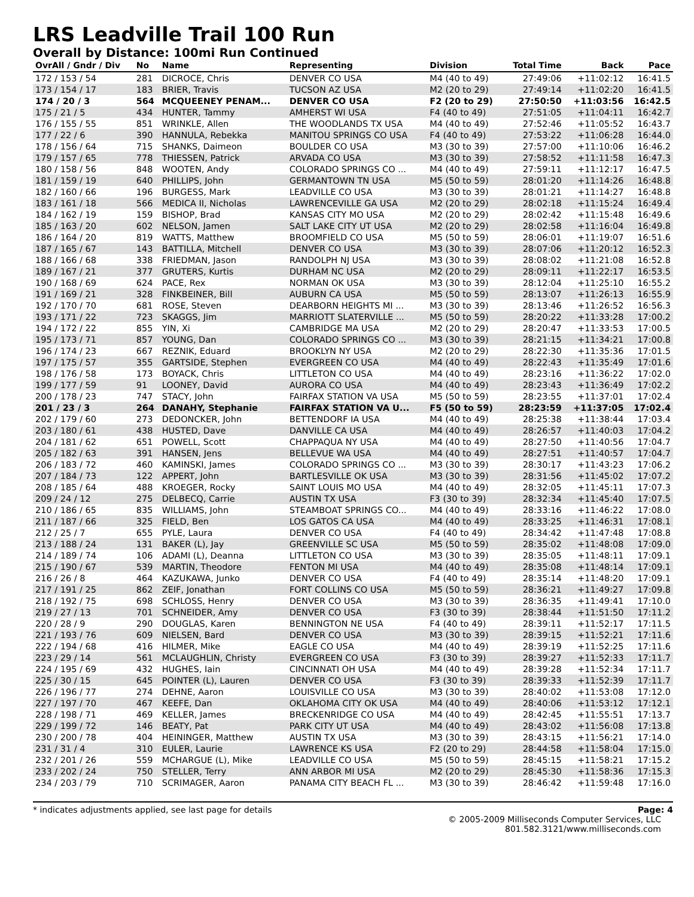LRS Leadville Trail 100 Run
Overall by Distance: 100mi Run Continued
| OvrAll / Gndr / Div | No | Name | Representing | Division | Total Time | Back | Pace |
| --- | --- | --- | --- | --- | --- | --- | --- |
| 172 / 153 / 54 | 281 | DICROCE, Chris | DENVER CO USA | M4 (40 to 49) | 27:49:06 | +11:02:12 | 16:41.5 |
| 173 / 154 / 17 | 183 | BRIER, Travis | TUCSON AZ USA | M2 (20 to 29) | 27:49:14 | +11:02:20 | 16:41.5 |
| 174 / 20 / 3 | 564 | MCQUEENEY PENAM... | DENVER CO USA | F2 (20 to 29) | 27:50:50 | +11:03:56 | 16:42.5 |
| 175 / 21 / 5 | 434 | HUNTER, Tammy | AMHERST WI USA | F4 (40 to 49) | 27:51:05 | +11:04:11 | 16:42.7 |
| 176 / 155 / 55 | 851 | WRINKLE, Allen | THE WOODLANDS TX USA | M4 (40 to 49) | 27:52:46 | +11:05:52 | 16:43.7 |
| 177 / 22 / 6 | 390 | HANNULA, Rebekka | MANITOU SPRINGS CO USA | F4 (40 to 49) | 27:53:22 | +11:06:28 | 16:44.0 |
| 178 / 156 / 64 | 715 | SHANKS, Daimeon | BOULDER CO USA | M3 (30 to 39) | 27:57:00 | +11:10:06 | 16:46.2 |
| 179 / 157 / 65 | 778 | THIESSEN, Patrick | ARVADA CO USA | M3 (30 to 39) | 27:58:52 | +11:11:58 | 16:47.3 |
| 180 / 158 / 56 | 848 | WOOTEN, Andy | COLORADO SPRINGS CO ... | M4 (40 to 49) | 27:59:11 | +11:12:17 | 16:47.5 |
| 181 / 159 / 19 | 640 | PHILLIPS, John | GERMANTOWN TN USA | M5 (50 to 59) | 28:01:20 | +11:14:26 | 16:48.8 |
| 182 / 160 / 66 | 196 | BURGESS, Mark | LEADVILLE CO USA | M3 (30 to 39) | 28:01:21 | +11:14:27 | 16:48.8 |
| 183 / 161 / 18 | 566 | MEDICA II, Nicholas | LAWRENCEVILLE GA USA | M2 (20 to 29) | 28:02:18 | +11:15:24 | 16:49.4 |
| 184 / 162 / 19 | 159 | BISHOP, Brad | KANSAS CITY MO USA | M2 (20 to 29) | 28:02:42 | +11:15:48 | 16:49.6 |
| 185 / 163 / 20 | 602 | NELSON, Jamen | SALT LAKE CITY UT USA | M2 (20 to 29) | 28:02:58 | +11:16:04 | 16:49.8 |
| 186 / 164 / 20 | 819 | WATTS, Matthew | BROOMFIELD CO USA | M5 (50 to 59) | 28:06:01 | +11:19:07 | 16:51.6 |
| 187 / 165 / 67 | 143 | BATTILLA, Mitchell | DENVER CO USA | M3 (30 to 39) | 28:07:06 | +11:20:12 | 16:52.3 |
| 188 / 166 / 68 | 338 | FRIEDMAN, Jason | RANDOLPH NJ USA | M3 (30 to 39) | 28:08:02 | +11:21:08 | 16:52.8 |
| 189 / 167 / 21 | 377 | GRUTERS, Kurtis | DURHAM NC USA | M2 (20 to 29) | 28:09:11 | +11:22:17 | 16:53.5 |
| 190 / 168 / 69 | 624 | PACE, Rex | NORMAN OK USA | M3 (30 to 39) | 28:12:04 | +11:25:10 | 16:55.2 |
| 191 / 169 / 21 | 328 | FINKBEINER, Bill | AUBURN CA USA | M5 (50 to 59) | 28:13:07 | +11:26:13 | 16:55.9 |
| 192 / 170 / 70 | 681 | ROSE, Steven | DEARBORN HEIGHTS MI ... | M3 (30 to 39) | 28:13:46 | +11:26:52 | 16:56.3 |
| 193 / 171 / 22 | 723 | SKAGGS, Jim | MARRIOTT SLATERVILLE ... | M5 (50 to 59) | 28:20:22 | +11:33:28 | 17:00.2 |
| 194 / 172 / 22 | 855 | YIN, Xi | CAMBRIDGE MA USA | M2 (20 to 29) | 28:20:47 | +11:33:53 | 17:00.5 |
| 195 / 173 / 71 | 857 | YOUNG, Dan | COLORADO SPRINGS CO ... | M3 (30 to 39) | 28:21:15 | +11:34:21 | 17:00.8 |
| 196 / 174 / 23 | 667 | REZNIK, Eduard | BROOKLYN NY USA | M2 (20 to 29) | 28:22:30 | +11:35:36 | 17:01.5 |
| 197 / 175 / 57 | 355 | GARTSIDE, Stephen | EVERGREEN CO USA | M4 (40 to 49) | 28:22:43 | +11:35:49 | 17:01.6 |
| 198 / 176 / 58 | 173 | BOYACK, Chris | LITTLETON CO USA | M4 (40 to 49) | 28:23:16 | +11:36:22 | 17:02.0 |
| 199 / 177 / 59 | 91 | LOONEY, David | AURORA CO USA | M4 (40 to 49) | 28:23:43 | +11:36:49 | 17:02.2 |
| 200 / 178 / 23 | 747 | STACY, John | FAIRFAX STATION VA USA | M5 (50 to 59) | 28:23:55 | +11:37:01 | 17:02.4 |
| 201 / 23 / 3 | 264 | DANAHY, Stephanie | FAIRFAX STATION VA U... | F5 (50 to 59) | 28:23:59 | +11:37:05 | 17:02.4 |
| 202 / 179 / 60 | 273 | DEDONCKER, John | BETTENDORF IA USA | M4 (40 to 49) | 28:25:38 | +11:38:44 | 17:03.4 |
| 203 / 180 / 61 | 438 | HUSTED, Dave | DANVILLE CA USA | M4 (40 to 49) | 28:26:57 | +11:40:03 | 17:04.2 |
| 204 / 181 / 62 | 651 | POWELL, Scott | CHAPPAQUA NY USA | M4 (40 to 49) | 28:27:50 | +11:40:56 | 17:04.7 |
| 205 / 182 / 63 | 391 | HANSEN, Jens | BELLEVUE WA USA | M4 (40 to 49) | 28:27:51 | +11:40:57 | 17:04.7 |
| 206 / 183 / 72 | 460 | KAMINSKI, James | COLORADO SPRINGS CO ... | M3 (30 to 39) | 28:30:17 | +11:43:23 | 17:06.2 |
| 207 / 184 / 73 | 122 | APPERT, John | BARTLESVILLE OK USA | M3 (30 to 39) | 28:31:56 | +11:45:02 | 17:07.2 |
| 208 / 185 / 64 | 488 | KROEGER, Rocky | SAINT LOUIS MO USA | M4 (40 to 49) | 28:32:05 | +11:45:11 | 17:07.3 |
| 209 / 24 / 12 | 275 | DELBECQ, Carrie | AUSTIN TX USA | F3 (30 to 39) | 28:32:34 | +11:45:40 | 17:07.5 |
| 210 / 186 / 65 | 835 | WILLIAMS, John | STEAMBOAT SPRINGS CO... | M4 (40 to 49) | 28:33:16 | +11:46:22 | 17:08.0 |
| 211 / 187 / 66 | 325 | FIELD, Ben | LOS GATOS CA USA | M4 (40 to 49) | 28:33:25 | +11:46:31 | 17:08.1 |
| 212 / 25 / 7 | 655 | PYLE, Laura | DENVER CO USA | F4 (40 to 49) | 28:34:42 | +11:47:48 | 17:08.8 |
| 213 / 188 / 24 | 131 | BAKER (L), Jay | GREENVILLE SC USA | M5 (50 to 59) | 28:35:02 | +11:48:08 | 17:09.0 |
| 214 / 189 / 74 | 106 | ADAMI (L), Deanna | LITTLETON CO USA | M3 (30 to 39) | 28:35:05 | +11:48:11 | 17:09.1 |
| 215 / 190 / 67 | 539 | MARTIN, Theodore | FENTON MI USA | M4 (40 to 49) | 28:35:08 | +11:48:14 | 17:09.1 |
| 216 / 26 / 8 | 464 | KAZUKAWA, Junko | DENVER CO USA | F4 (40 to 49) | 28:35:14 | +11:48:20 | 17:09.1 |
| 217 / 191 / 25 | 862 | ZEIF, Jonathan | FORT COLLINS CO USA | M5 (50 to 59) | 28:36:21 | +11:49:27 | 17:09.8 |
| 218 / 192 / 75 | 698 | SCHLOSS, Henry | DENVER CO USA | M3 (30 to 39) | 28:36:35 | +11:49:41 | 17:10.0 |
| 219 / 27 / 13 | 701 | SCHNEIDER, Amy | DENVER CO USA | F3 (30 to 39) | 28:38:44 | +11:51:50 | 17:11.2 |
| 220 / 28 / 9 | 290 | DOUGLAS, Karen | BENNINGTON NE USA | F4 (40 to 49) | 28:39:11 | +11:52:17 | 17:11.5 |
| 221 / 193 / 76 | 609 | NIELSEN, Bard | DENVER CO USA | M3 (30 to 39) | 28:39:15 | +11:52:21 | 17:11.6 |
| 222 / 194 / 68 | 416 | HILMER, Mike | EAGLE CO USA | M4 (40 to 49) | 28:39:19 | +11:52:25 | 17:11.6 |
| 223 / 29 / 14 | 561 | MCLAUGHLIN, Christy | EVERGREEN CO USA | F3 (30 to 39) | 28:39:27 | +11:52:33 | 17:11.7 |
| 224 / 195 / 69 | 432 | HUGHES, Iain | CINCINNATI OH USA | M4 (40 to 49) | 28:39:28 | +11:52:34 | 17:11.7 |
| 225 / 30 / 15 | 645 | POINTER (L), Lauren | DENVER CO USA | F3 (30 to 39) | 28:39:33 | +11:52:39 | 17:11.7 |
| 226 / 196 / 77 | 274 | DEHNE, Aaron | LOUISVILLE CO USA | M3 (30 to 39) | 28:40:02 | +11:53:08 | 17:12.0 |
| 227 / 197 / 70 | 467 | KEEFE, Dan | OKLAHOMA CITY OK USA | M4 (40 to 49) | 28:40:06 | +11:53:12 | 17:12.1 |
| 228 / 198 / 71 | 469 | KELLER, James | BRECKENRIDGE CO USA | M4 (40 to 49) | 28:42:45 | +11:55:51 | 17:13.7 |
| 229 / 199 / 72 | 146 | BEATY, Pat | PARK CITY UT USA | M4 (40 to 49) | 28:43:02 | +11:56:08 | 17:13.8 |
| 230 / 200 / 78 | 404 | HEININGER, Matthew | AUSTIN TX USA | M3 (30 to 39) | 28:43:15 | +11:56:21 | 17:14.0 |
| 231 / 31 / 4 | 310 | EULER, Laurie | LAWRENCE KS USA | F2 (20 to 29) | 28:44:58 | +11:58:04 | 17:15.0 |
| 232 / 201 / 26 | 559 | MCHARGUE (L), Mike | LEADVILLE CO USA | M5 (50 to 59) | 28:45:15 | +11:58:21 | 17:15.2 |
| 233 / 202 / 24 | 750 | STELLER, Terry | ANN ARBOR MI USA | M2 (20 to 29) | 28:45:30 | +11:58:36 | 17:15.3 |
| 234 / 203 / 79 | 710 | SCRIMAGER, Aaron | PANAMA CITY BEACH FL ... | M3 (30 to 39) | 28:46:42 | +11:59:48 | 17:16.0 |
* indicates adjustments applied, see last page for details Page: 4
© 2005-2009 Milliseconds Computer Services, LLC
801.582.3121/www.milliseconds.com